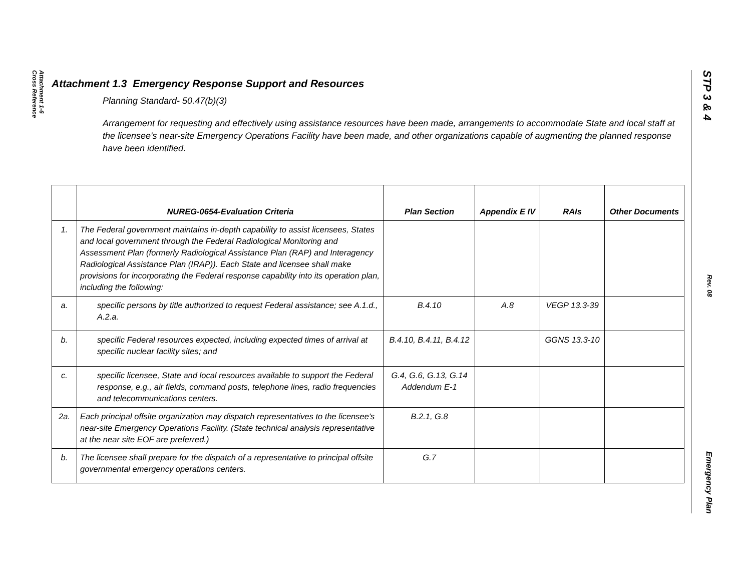Attachment 1-6
Cross Reference
STP 3 & 4 Rev. 08 Emergency Plan
Attachment 1.3 Emergency Response Support and Resources
Planning Standard- 50.47(b)(3)
Arrangement for requesting and effectively using assistance resources have been made, arrangements to accommodate State and local staff at the licensee's near-site Emergency Operations Facility have been made, and other organizations capable of augmenting the planned response have been identified.
| | NUREG-0654-Evaluation Criteria | Plan Section | Appendix E IV | RAIs | Other Documents |
| --- | --- | --- | --- | --- | --- |
| 1. | The Federal government maintains in-depth capability to assist licensees, States and local government through the Federal Radiological Monitoring and Assessment Plan (formerly Radiological Assistance Plan (RAP) and Interagency Radiological Assistance Plan (IRAP)). Each State and licensee shall make provisions for incorporating the Federal response capability into its operation plan, including the following: | | | | |
| a. | specific persons by title authorized to request Federal assistance; see A.1.d., A.2.a. | B.4.10 | A.8 | VEGP 13.3-39 | |
| b. | specific Federal resources expected, including expected times of arrival at specific nuclear facility sites; and | B.4.10, B.4.11, B.4.12 | | GGNS 13.3-10 | |
| c. | specific licensee, State and local resources available to support the Federal response, e.g., air fields, command posts, telephone lines, radio frequencies and telecommunications centers. | G.4, G.6, G.13, G.14 Addendum E-1 | | | |
| 2a. | Each principal offsite organization may dispatch representatives to the licensee's near-site Emergency Operations Facility. (State technical analysis representative at the near site EOF are preferred.) | B.2.1, G.8 | | | |
| b. | The licensee shall prepare for the dispatch of a representative to principal offsite governmental emergency operations centers. | G.7 | | | |